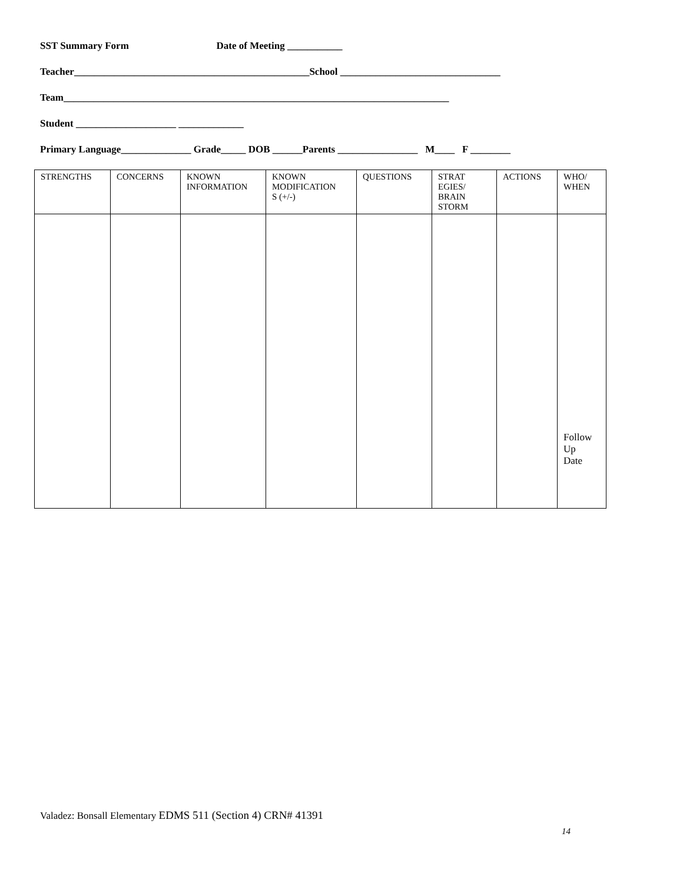SST Summary Form Date of Meeting ___________
Teacher_______________________________________________School ________________________________
Team_____________________________________________________________________________
Student ____________________ _____________
Primary Language______________ Grade_____ DOB ______Parents ________________ M____ F ________
| STRENGTHS | CONCERNS | KNOWN INFORMATION | KNOWN MODIFICATION S (+/-) | QUESTIONS | STRAT EGIES/ BRAIN STORM | ACTIONS | WHO/ WHEN |
| --- | --- | --- | --- | --- | --- | --- | --- |
| | | | | | | | Follow Up Date |
Valadez: Bonsall Elementary EDMS 511 (Section 4) CRN# 41391
14